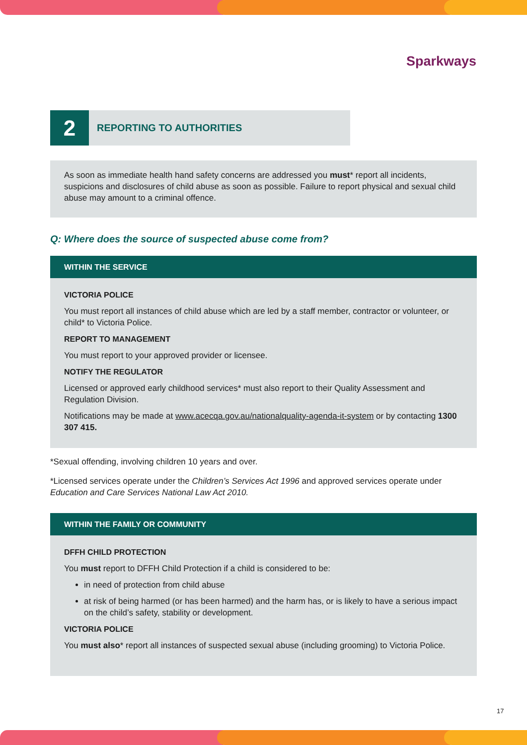Sparkways
2
REPORTING TO AUTHORITIES
As soon as immediate health hand safety concerns are addressed you must* report all incidents, suspicions and disclosures of child abuse as soon as possible. Failure to report physical and sexual child abuse may amount to a criminal offence.
Q: Where does the source of suspected abuse come from?
WITHIN THE SERVICE
VICTORIA POLICE
You must report all instances of child abuse which are led by a staff member, contractor or volunteer, or child* to Victoria Police.
REPORT TO MANAGEMENT
You must report to your approved provider or licensee.
NOTIFY THE REGULATOR
Licensed or approved early childhood services* must also report to their Quality Assessment and Regulation Division.
Notifications may be made at www.acecqa.gov.au/nationalquality-agenda-it-system or by contacting 1300 307 415.
*Sexual offending, involving children 10 years and over.
*Licensed services operate under the Children’s Services Act 1996 and approved services operate under Education and Care Services National Law Act 2010.
WITHIN THE FAMILY OR COMMUNITY
DFFH CHILD PROTECTION
You must report to DFFH Child Protection if a child is considered to be:
in need of protection from child abuse
at risk of being harmed (or has been harmed) and the harm has, or is likely to have a serious impact on the child’s safety, stability or development.
VICTORIA POLICE
You must also* report all instances of suspected sexual abuse (including grooming) to Victoria Police.
17